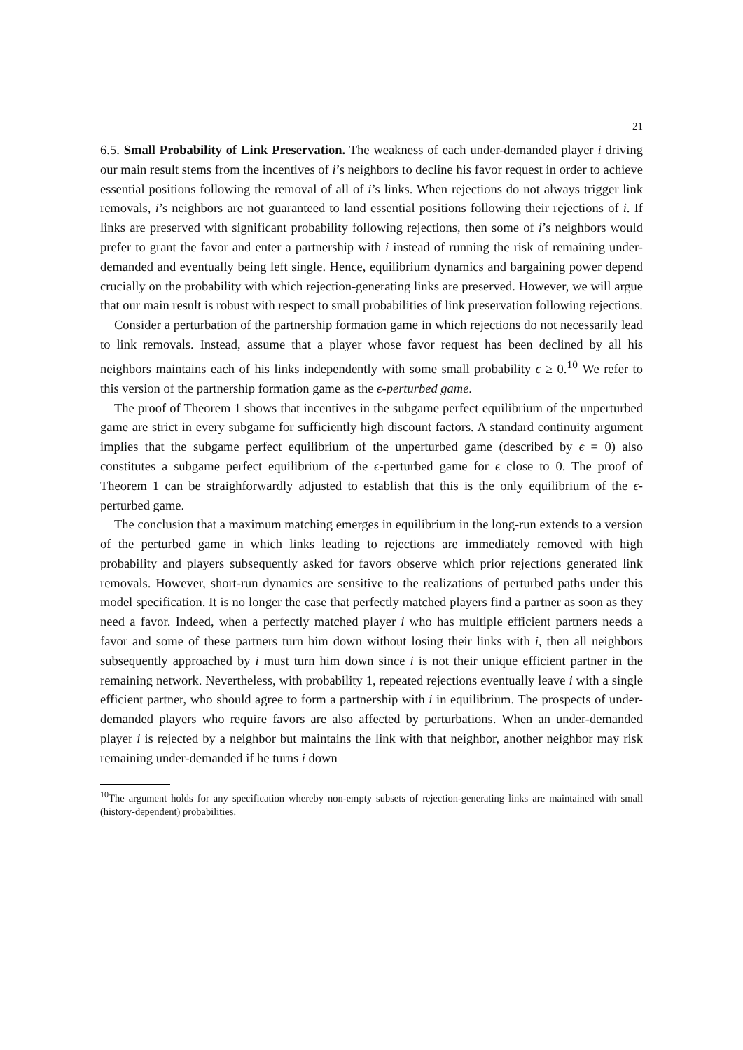21
6.5. Small Probability of Link Preservation. The weakness of each under-demanded player i driving our main result stems from the incentives of i’s neighbors to decline his favor request in order to achieve essential positions following the removal of all of i’s links. When rejections do not always trigger link removals, i’s neighbors are not guaranteed to land essential positions following their rejections of i. If links are preserved with significant probability following rejections, then some of i’s neighbors would prefer to grant the favor and enter a partnership with i instead of running the risk of remaining under-demanded and eventually being left single. Hence, equilibrium dynamics and bargaining power depend crucially on the probability with which rejection-generating links are preserved. However, we will argue that our main result is robust with respect to small probabilities of link preservation following rejections.
Consider a perturbation of the partnership formation game in which rejections do not necessarily lead to link removals. Instead, assume that a player whose favor request has been declined by all his neighbors maintains each of his links independently with some small probability ϵ ≥ 0.<sup>10</sup> We refer to this version of the partnership formation game as the ϵ-perturbed game.
The proof of Theorem 1 shows that incentives in the subgame perfect equilibrium of the unperturbed game are strict in every subgame for sufficiently high discount factors. A standard continuity argument implies that the subgame perfect equilibrium of the unperturbed game (described by ϵ = 0) also constitutes a subgame perfect equilibrium of the ϵ-perturbed game for ϵ close to 0. The proof of Theorem 1 can be straighforwardly adjusted to establish that this is the only equilibrium of the ϵ-perturbed game.
The conclusion that a maximum matching emerges in equilibrium in the long-run extends to a version of the perturbed game in which links leading to rejections are immediately removed with high probability and players subsequently asked for favors observe which prior rejections generated link removals. However, short-run dynamics are sensitive to the realizations of perturbed paths under this model specification. It is no longer the case that perfectly matched players find a partner as soon as they need a favor. Indeed, when a perfectly matched player i who has multiple efficient partners needs a favor and some of these partners turn him down without losing their links with i, then all neighbors subsequently approached by i must turn him down since i is not their unique efficient partner in the remaining network. Nevertheless, with probability 1, repeated rejections eventually leave i with a single efficient partner, who should agree to form a partnership with i in equilibrium. The prospects of under-demanded players who require favors are also affected by perturbations. When an under-demanded player i is rejected by a neighbor but maintains the link with that neighbor, another neighbor may risk remaining under-demanded if he turns i down
<sup>10</sup> The argument holds for any specification whereby non-empty subsets of rejection-generating links are maintained with small (history-dependent) probabilities.